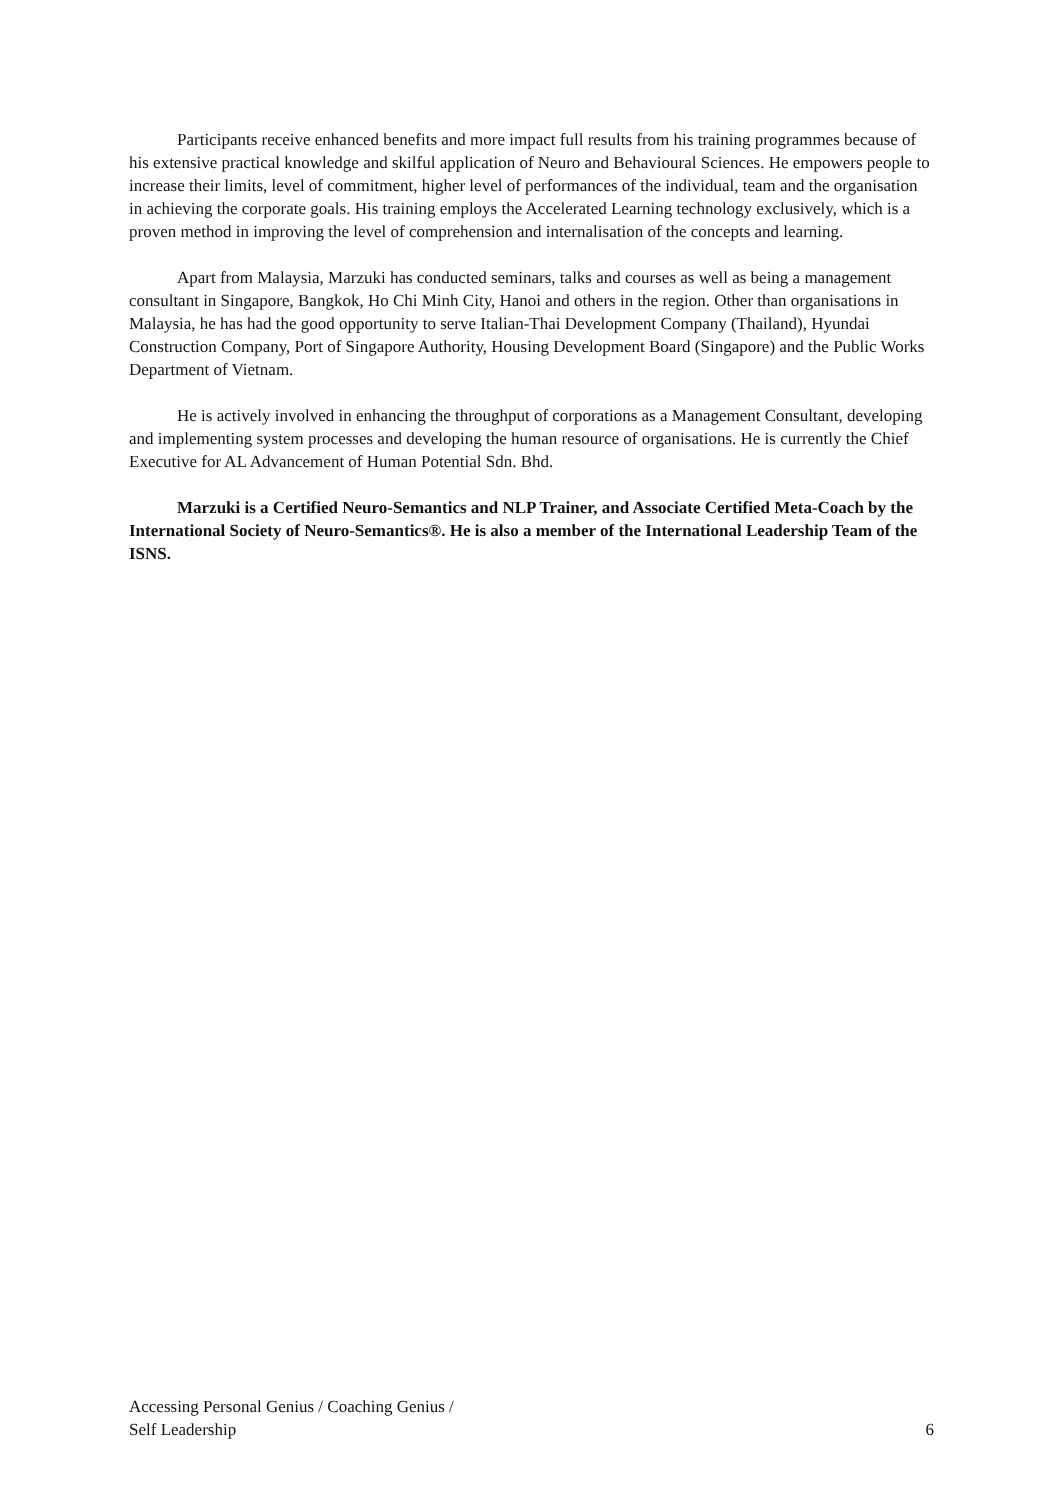Participants receive enhanced benefits and more impact full results from his training programmes because of his extensive practical knowledge and skilful application of Neuro and Behavioural Sciences. He empowers people to increase their limits, level of commitment, higher level of performances of the individual, team and the organisation in achieving the corporate goals. His training employs the Accelerated Learning technology exclusively, which is a proven method in improving the level of comprehension and internalisation of the concepts and learning.
Apart from Malaysia, Marzuki has conducted seminars, talks and courses as well as being a management consultant in Singapore, Bangkok, Ho Chi Minh City, Hanoi and others in the region. Other than organisations in Malaysia, he has had the good opportunity to serve Italian-Thai Development Company (Thailand), Hyundai Construction Company, Port of Singapore Authority, Housing Development Board (Singapore) and the Public Works Department of Vietnam.
He is actively involved in enhancing the throughput of corporations as a Management Consultant, developing and implementing system processes and developing the human resource of organisations. He is currently the Chief Executive for AL Advancement of Human Potential Sdn. Bhd.
Marzuki is a Certified Neuro-Semantics and NLP Trainer, and Associate Certified Meta-Coach by the International Society of Neuro-Semantics®. He is also a member of the International Leadership Team of the ISNS.
Accessing Personal Genius / Coaching Genius /
Self Leadership
6